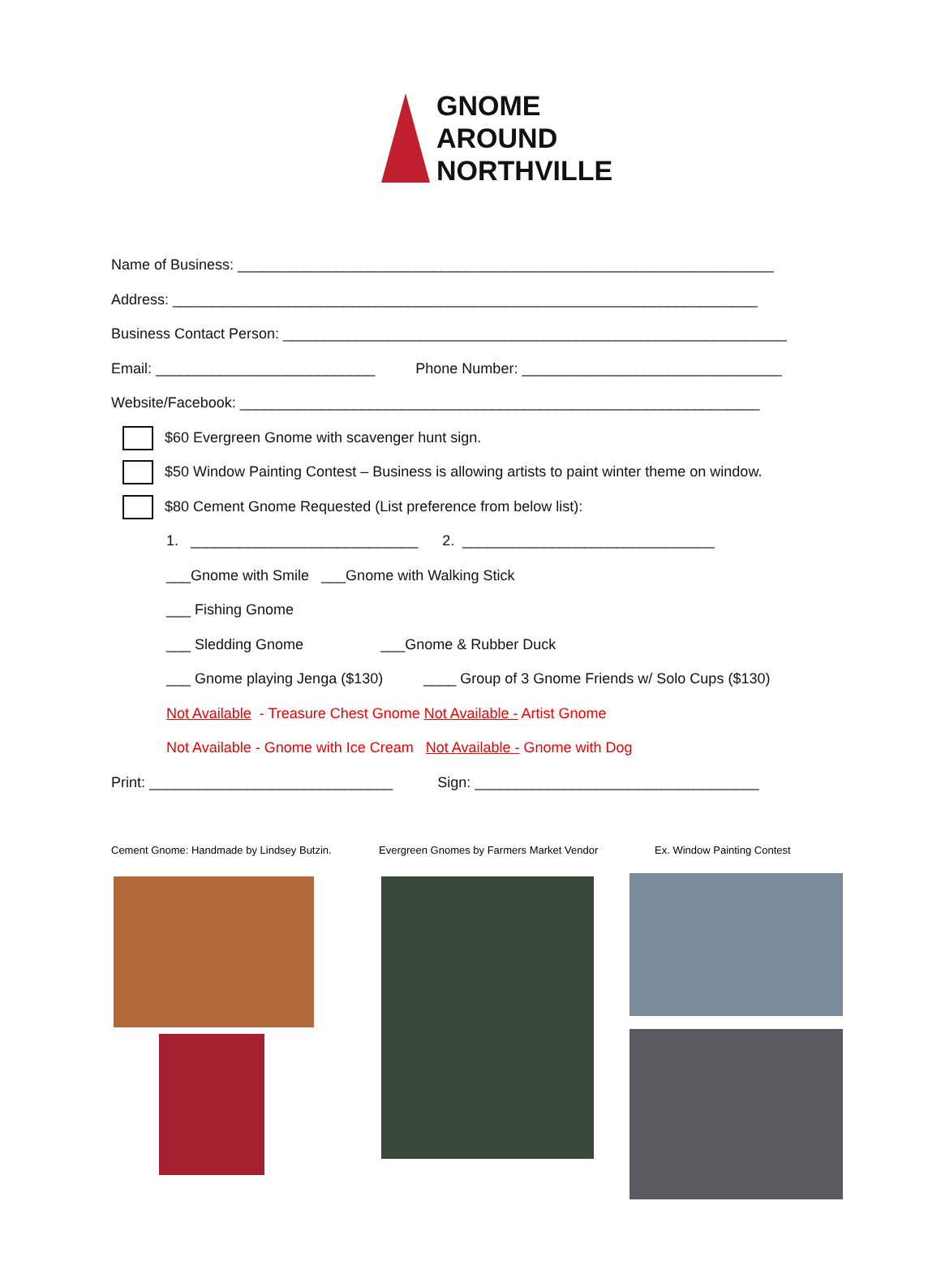GNOME
AROUND
NORTHVILLE
Name of Business: __________________________________________________________________
Address: ________________________________________________________________________
Business Contact Person: ______________________________________________________________
Email: ___________________________ Phone Number: ________________________________
Website/Facebook: ________________________________________________________________
$60 Evergreen Gnome with scavenger hunt sign.
$50 Window Painting Contest – Business is allowing artists to paint winter theme on window.
$80 Cement Gnome Requested (List preference from below list):
1. ____________________________ 2. _______________________________
___Gnome with Smile ___Gnome with Walking Stick
___ Fishing Gnome
___ Sledding Gnome ___Gnome & Rubber Duck
___ Gnome playing Jenga ($130) ____ Group of 3 Gnome Friends w/ Solo Cups ($130)
Not Available - Treasure Chest Gnome Not Available - Artist Gnome
Not Available - Gnome with Ice Cream Not Available - Gnome with Dog
Print: ______________________________ Sign: ___________________________________
Cement Gnome: Handmade by Lindsey Butzin. Evergreen Gnomes by Farmers Market Vendor Ex. Window Painting Contest